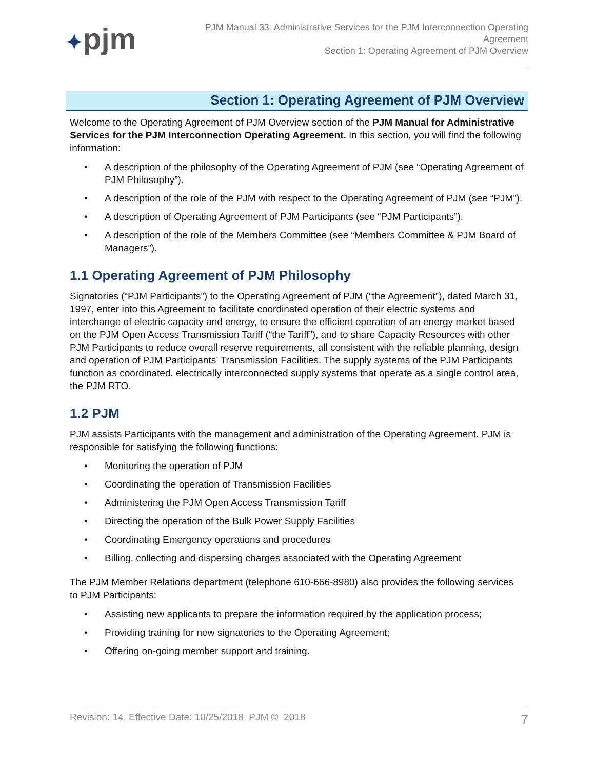✦pjm
PJM Manual 33: Administrative Services for the PJM Interconnection Operating
Agreement
Section 1: Operating Agreement of PJM Overview
Section 1: Operating Agreement of PJM Overview
Welcome to the Operating Agreement of PJM Overview section of the PJM Manual for Administrative Services for the PJM Interconnection Operating Agreement. In this section, you will find the following information:
• A description of the philosophy of the Operating Agreement of PJM (see “Operating Agreement of PJM Philosophy”).
• A description of the role of the PJM with respect to the Operating Agreement of PJM (see “PJM”).
• A description of Operating Agreement of PJM Participants (see “PJM Participants”).
• A description of the role of the Members Committee (see “Members Committee & PJM Board of Managers”).
1.1 Operating Agreement of PJM Philosophy
Signatories (“PJM Participants”) to the Operating Agreement of PJM (“the Agreement”), dated March 31, 1997, enter into this Agreement to facilitate coordinated operation of their electric systems and interchange of electric capacity and energy, to ensure the efficient operation of an energy market based on the PJM Open Access Transmission Tariff (“the Tariff”), and to share Capacity Resources with other PJM Participants to reduce overall reserve requirements, all consistent with the reliable planning, design and operation of PJM Participants’ Transmission Facilities. The supply systems of the PJM Participants function as coordinated, electrically interconnected supply systems that operate as a single control area, the PJM RTO.
1.2 PJM
PJM assists Participants with the management and administration of the Operating Agreement. PJM is responsible for satisfying the following functions:
• Monitoring the operation of PJM
• Coordinating the operation of Transmission Facilities
• Administering the PJM Open Access Transmission Tariff
• Directing the operation of the Bulk Power Supply Facilities
• Coordinating Emergency operations and procedures
• Billing, collecting and dispersing charges associated with the Operating Agreement
The PJM Member Relations department (telephone 610-666-8980) also provides the following services to PJM Participants:
• Assisting new applicants to prepare the information required by the application process;
• Providing training for new signatories to the Operating Agreement;
• Offering on-going member support and training.
Revision: 14, Effective Date: 10/25/2018 PJM © 2018 7